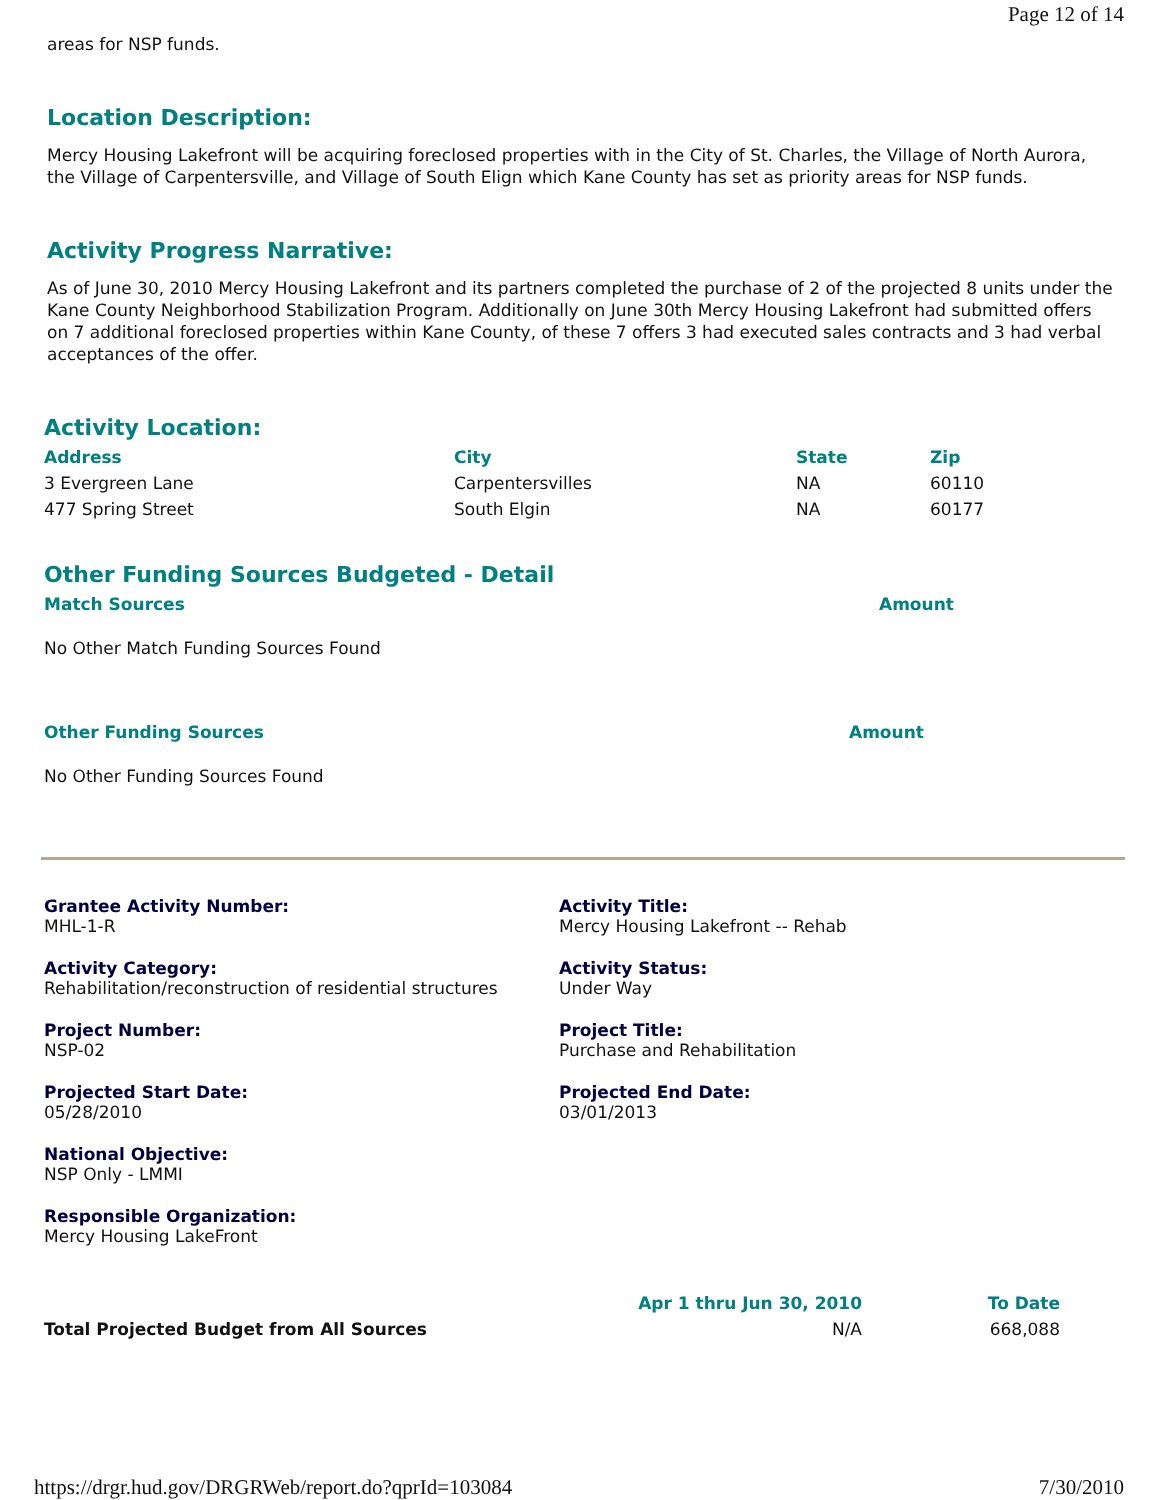Page 12 of 14
areas for NSP funds.
Location Description:
Mercy Housing Lakefront will be acquiring foreclosed properties with in the City of St. Charles, the Village of North Aurora, the Village of Carpentersville, and Village of South Elign which Kane County has set as priority areas for NSP funds.
Activity Progress Narrative:
As of June 30, 2010 Mercy Housing Lakefront and its partners completed the purchase of 2 of the projected 8 units under the Kane County Neighborhood Stabilization Program. Additionally on June 30th Mercy Housing Lakefront had submitted offers on 7 additional foreclosed properties within Kane County, of these 7 offers 3 had executed sales contracts and 3 had verbal acceptances of the offer.
Activity Location:
| Address | City | State | Zip |
| --- | --- | --- | --- |
| 3 Evergreen Lane | Carpentersvilles | NA | 60110 |
| 477 Spring Street | South Elgin | NA | 60177 |
Other Funding Sources Budgeted - Detail
| Match Sources | Amount |
| --- | --- |
No Other Match Funding Sources Found
| Other Funding Sources | Amount |
| --- | --- |
No Other Funding Sources Found
Grantee Activity Number:
MHL-1-R
Activity Title:
Mercy Housing Lakefront -- Rehab
Activity Category:
Rehabilitation/reconstruction of residential structures
Activity Status:
Under Way
Project Number:
NSP-02
Project Title:
Purchase and Rehabilitation
Projected Start Date:
05/28/2010
Projected End Date:
03/01/2013
National Objective:
NSP Only - LMMI
Responsible Organization:
Mercy Housing LakeFront
| | Apr 1 thru Jun 30, 2010 | To Date |
| --- | --- | --- |
| Total Projected Budget from All Sources | N/A | 668,088 |
https://drgr.hud.gov/DRGRWeb/report.do?qprId=103084 7/30/2010